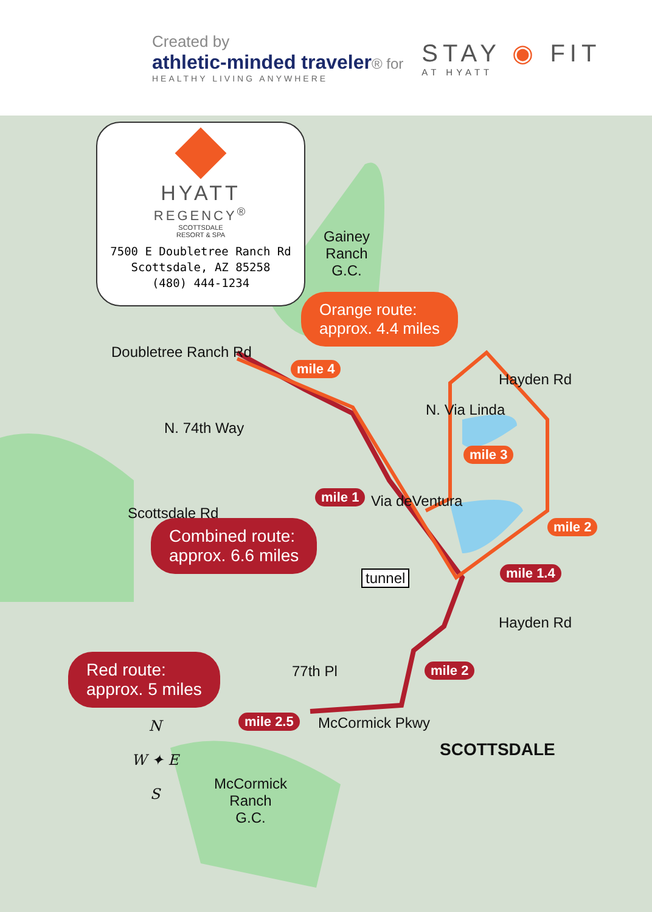Created by
athletic-minded traveler® for
HEALTHY LIVING ANYWHERE
STAY ◉ FIT
AT HYATT
HYATT
REGENCY<sup>®</sup>
SCOTTSDALE
RESORT & SPA
7500 E Doubletree Ranch Rd
Scottsdale, AZ 85258
(480) 444-1234
Gainey
Ranch
G.C.
Orange route:
approx. 4.4 miles
Doubletree Ranch Rd
N. 74th Way
N. Via Linda
Hayden Rd
mile 4
mile 3
mile 1 Via deVentura
mile 2
Scottsdale Rd
Combined route:
approx. 6.6 miles
tunnel mile 1.4
Hayden Rd
Red route:
approx. 5 miles
77th Pl mile 2
mile 2.5 McCormick Pkwy
SCOTTSDALE
N
W ✦ E
S
McCormick
Ranch
G.C.